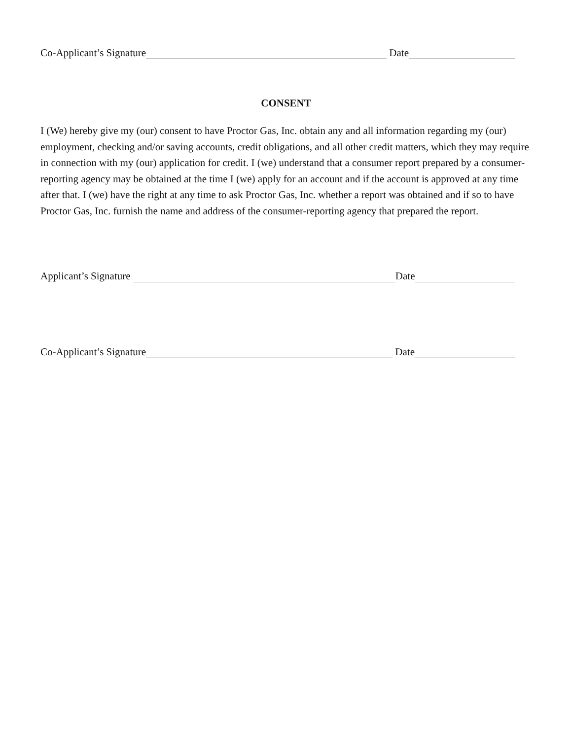Co-Applicant’s Signature Date
CONSENT
I (We) hereby give my (our) consent to have Proctor Gas, Inc. obtain any and all information regarding my (our) employment, checking and/or saving accounts, credit obligations, and all other credit matters, which they may require in connection with my (our) application for credit. I (we) understand that a consumer report prepared by a consumer-reporting agency may be obtained at the time I (we) apply for an account and if the account is approved at any time after that. I (we) have the right at any time to ask Proctor Gas, Inc. whether a report was obtained and if so to have Proctor Gas, Inc. furnish the name and address of the consumer-reporting agency that prepared the report.
Applicant’s Signature Date
Co-Applicant’s Signature Date